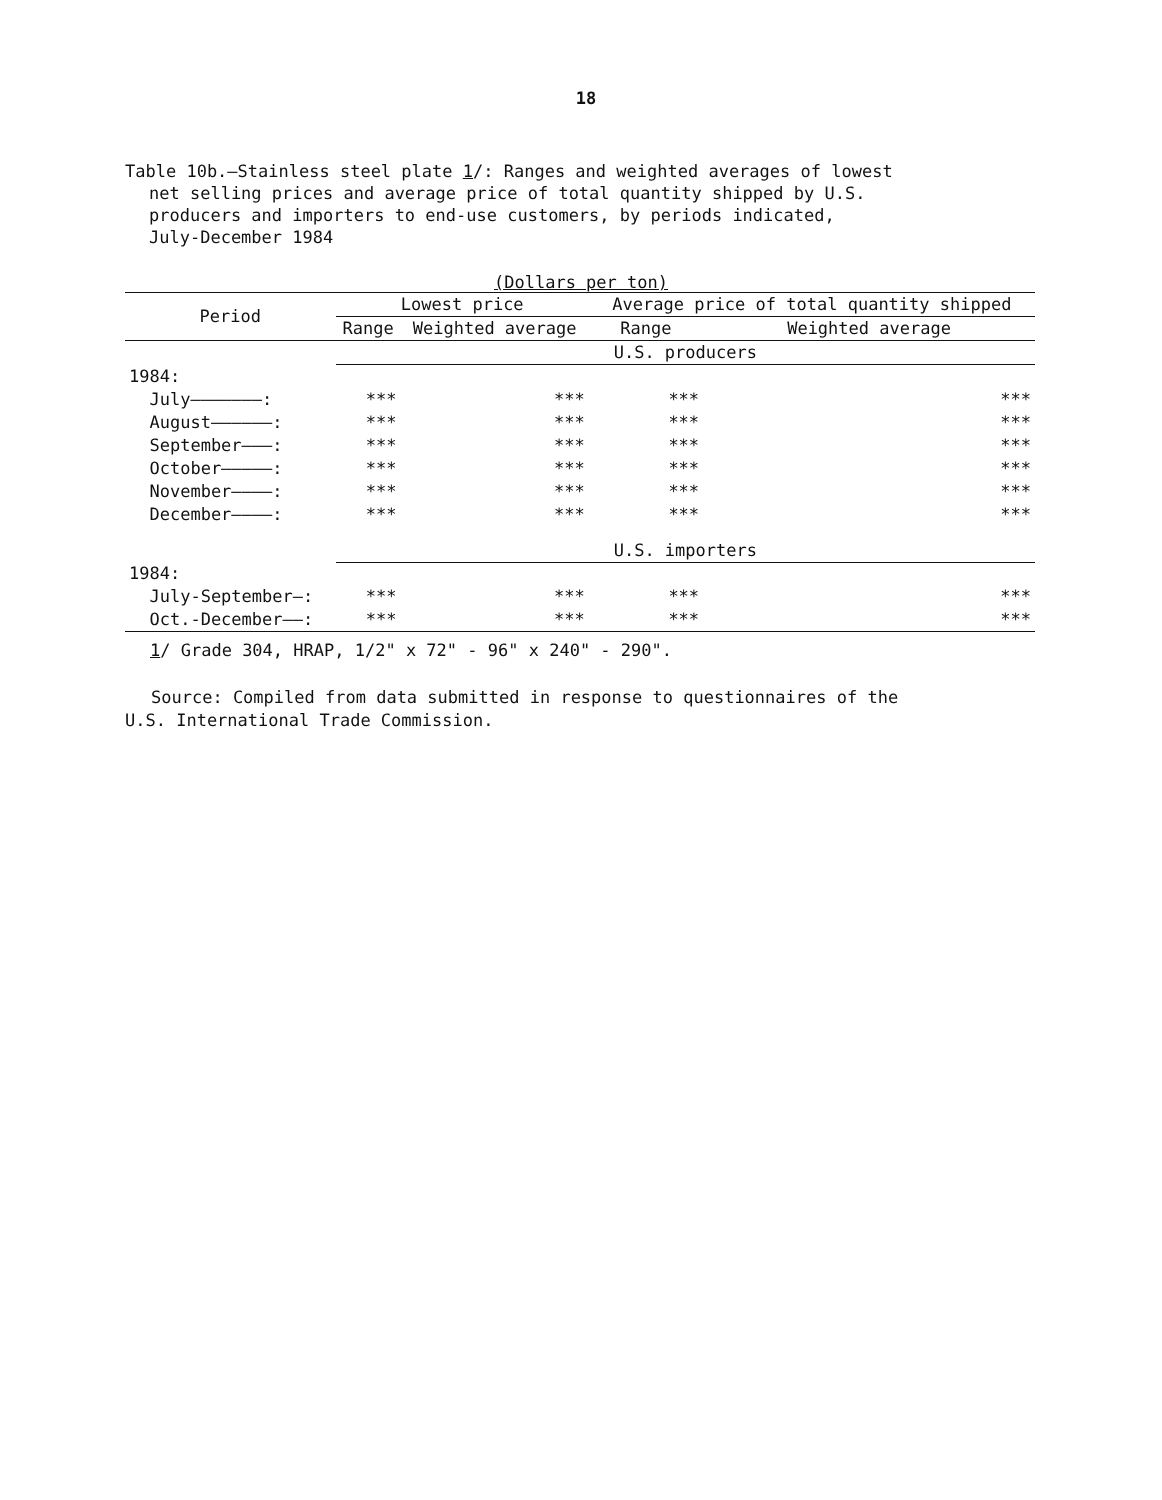18
Table 10b.—Stainless steel plate 1/: Ranges and weighted averages of lowest
net selling prices and average price of total quantity shipped by U.S.
producers and importers to end-use customers, by periods indicated,
July-December 1984
(Dollars per ton)
| Period | Lowest price | | Average price of total quantity shipped | |
| --- | --- | --- | --- | --- |
| | Range | Weighted average | Range | Weighted average |
| | U.S. producers | | | |
| 1984: | | | | |
| July———————: | *** | *** | *** | *** |
| August——————: | *** | *** | *** | *** |
| September———: | *** | *** | *** | *** |
| October—————: | *** | *** | *** | *** |
| November————: | *** | *** | *** | *** |
| December————: | *** | *** | *** | *** |
| | U.S. importers | | | |
| 1984: | | | | |
| July-September—: | *** | *** | *** | *** |
| Oct.-December——: | *** | *** | *** | *** |
1/ Grade 304, HRAP, 1/2" x 72" - 96" x 240" - 290".
Source: Compiled from data submitted in response to questionnaires of the
U.S. International Trade Commission.